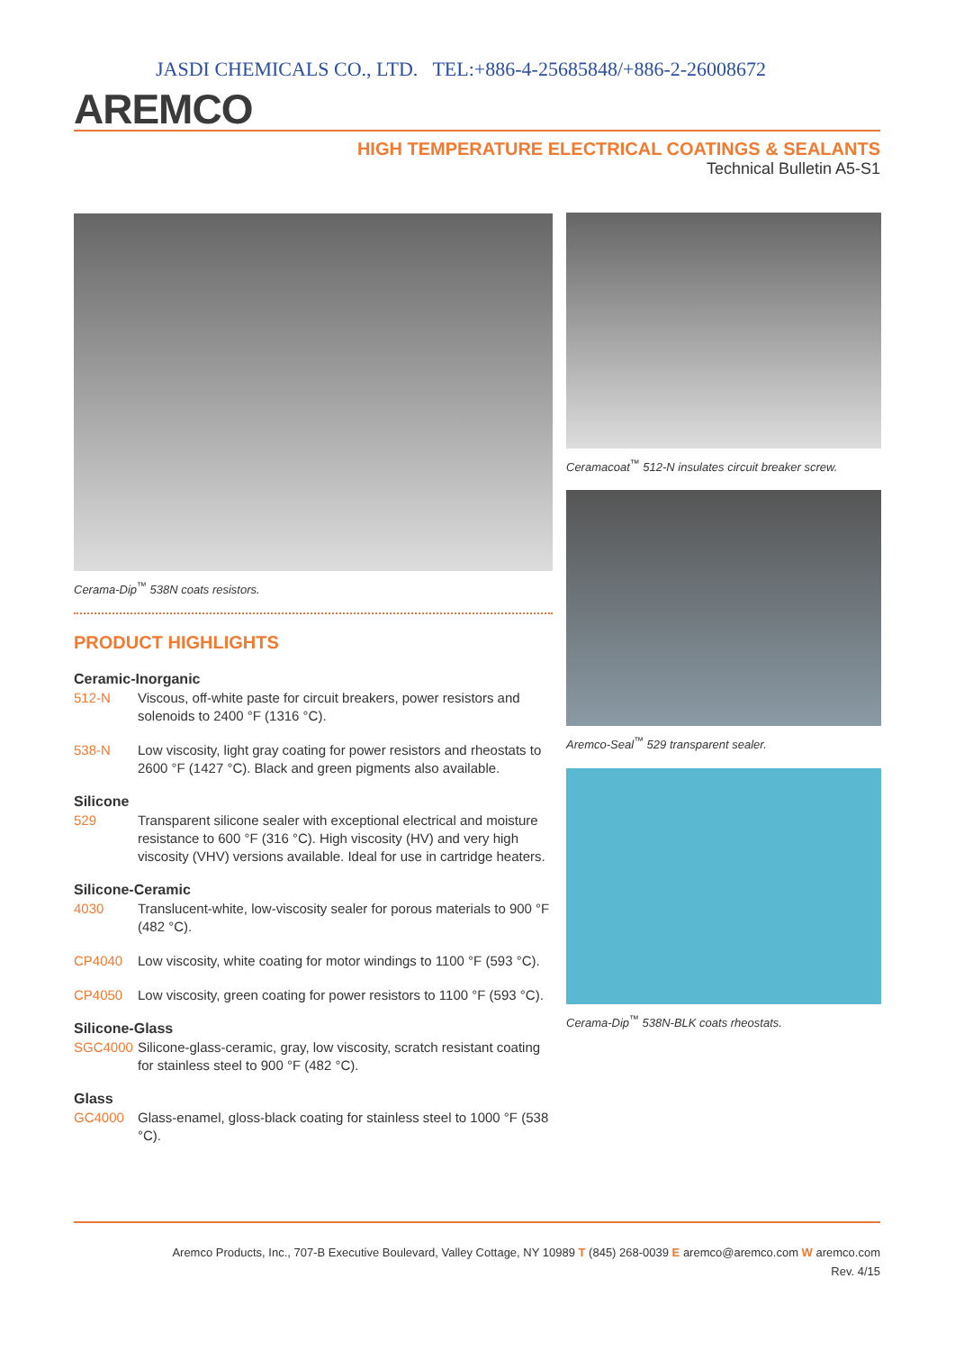JASDI CHEMICALS CO., LTD. TEL:+886-4-25685848/+886-2-26008672
AREMCO
HIGH TEMPERATURE ELECTRICAL COATINGS & SEALANTS
Technical Bulletin A5-S1
Cerama-Dip<sup>™</sup> 538N coats resistors.
PRODUCT HIGHLIGHTS
Ceramic-Inorganic
512-N Viscous, off-white paste for circuit breakers, power resistors and solenoids to 2400 °F (1316 °C).
538-N Low viscosity, light gray coating for power resistors and rheostats to 2600 °F (1427 °C). Black and green pigments also available.
Silicone
529 Transparent silicone sealer with exceptional electrical and moisture resistance to 600 °F (316 °C). High viscosity (HV) and very high viscosity (VHV) versions available. Ideal for use in cartridge heaters.
Silicone-Ceramic
4030 Translucent-white, low-viscosity sealer for porous materials to 900 °F (482 °C).
CP4040 Low viscosity, white coating for motor windings to 1100 °F (593 °C).
CP4050 Low viscosity, green coating for power resistors to 1100 °F (593 °C).
Silicone-Glass
SGC4000 Silicone-glass-ceramic, gray, low viscosity, scratch resistant coating for stainless steel to 900 °F (482 °C).
Glass
GC4000 Glass-enamel, gloss-black coating for stainless steel to 1000 °F (538 °C).
Ceramacoat<sup>™</sup> 512-N insulates circuit breaker screw.
Aremco-Seal<sup>™</sup> 529 transparent sealer.
Cerama-Dip<sup>™</sup> 538N-BLK coats rheostats.
Aremco Products, Inc., 707-B Executive Boulevard, Valley Cottage, NY 10989 T (845) 268-0039 E aremco@aremco.com W aremco.com
Rev. 4/15